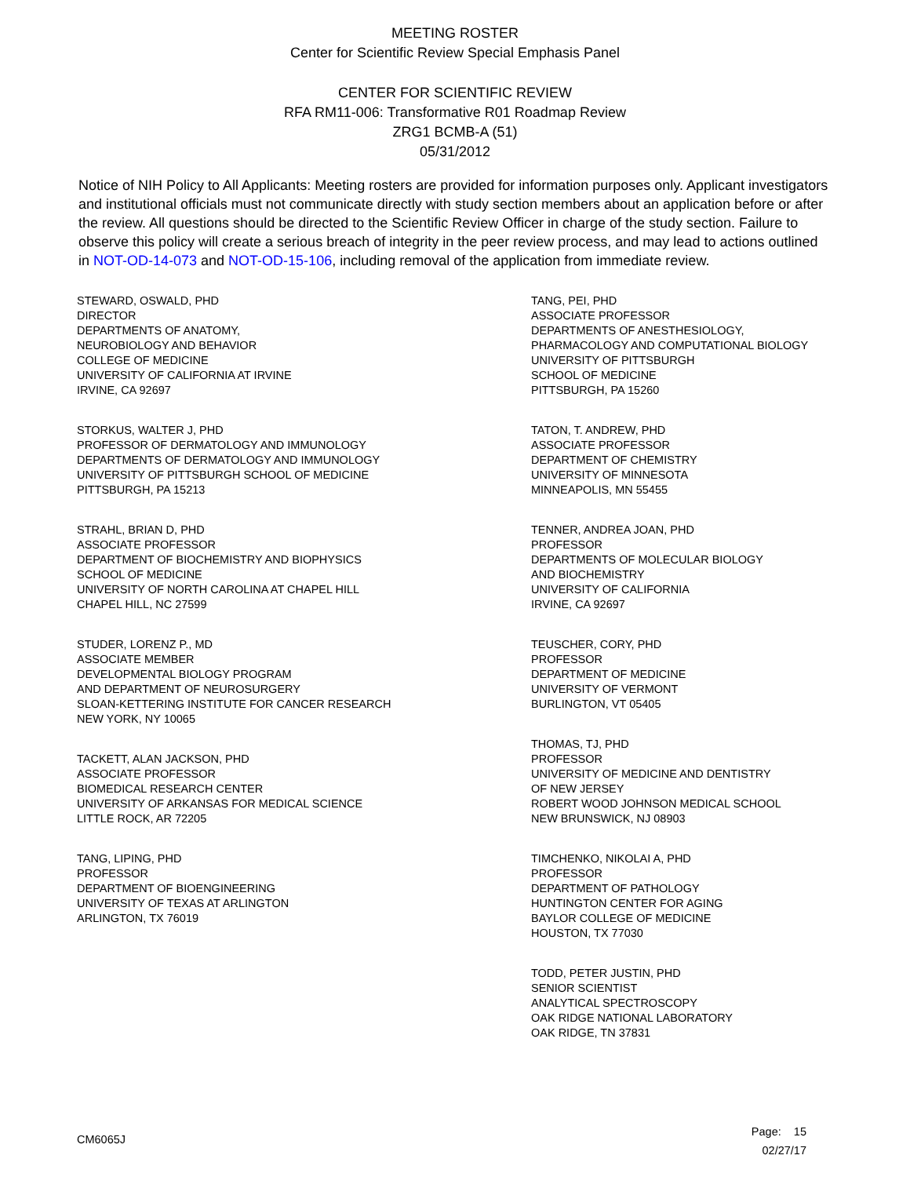MEETING ROSTER
Center for Scientific Review Special Emphasis Panel
CENTER FOR SCIENTIFIC REVIEW
RFA RM11-006: Transformative R01 Roadmap Review
ZRG1 BCMB-A (51)
05/31/2012
Notice of NIH Policy to All Applicants: Meeting rosters are provided for information purposes only. Applicant investigators and institutional officials must not communicate directly with study section members about an application before or after the review. All questions should be directed to the Scientific Review Officer in charge of the study section. Failure to observe this policy will create a serious breach of integrity in the peer review process, and may lead to actions outlined in NOT-OD-14-073 and NOT-OD-15-106, including removal of the application from immediate review.
STEWARD, OSWALD, PHD
DIRECTOR
DEPARTMENTS OF ANATOMY,
NEUROBIOLOGY AND BEHAVIOR
COLLEGE OF MEDICINE
UNIVERSITY OF CALIFORNIA AT IRVINE
IRVINE, CA 92697
STORKUS, WALTER J, PHD
PROFESSOR OF DERMATOLOGY AND IMMUNOLOGY
DEPARTMENTS OF DERMATOLOGY AND IMMUNOLOGY
UNIVERSITY OF PITTSBURGH SCHOOL OF MEDICINE
PITTSBURGH, PA 15213
STRAHL, BRIAN D, PHD
ASSOCIATE PROFESSOR
DEPARTMENT OF BIOCHEMISTRY AND BIOPHYSICS
SCHOOL OF MEDICINE
UNIVERSITY OF NORTH CAROLINA AT CHAPEL HILL
CHAPEL HILL, NC 27599
STUDER, LORENZ P., MD
ASSOCIATE MEMBER
DEVELOPMENTAL BIOLOGY PROGRAM
AND DEPARTMENT OF NEUROSURGERY
SLOAN-KETTERING INSTITUTE FOR CANCER RESEARCH
NEW YORK, NY 10065
TACKETT, ALAN JACKSON, PHD
ASSOCIATE PROFESSOR
BIOMEDICAL RESEARCH CENTER
UNIVERSITY OF ARKANSAS FOR MEDICAL SCIENCE
LITTLE ROCK, AR 72205
TANG, LIPING, PHD
PROFESSOR
DEPARTMENT OF BIOENGINEERING
UNIVERSITY OF TEXAS AT ARLINGTON
ARLINGTON, TX 76019
TANG, PEI, PHD
ASSOCIATE PROFESSOR
DEPARTMENTS OF ANESTHESIOLOGY,
PHARMACOLOGY AND COMPUTATIONAL BIOLOGY
UNIVERSITY OF PITTSBURGH
SCHOOL OF MEDICINE
PITTSBURGH, PA 15260
TATON, T. ANDREW, PHD
ASSOCIATE PROFESSOR
DEPARTMENT OF CHEMISTRY
UNIVERSITY OF MINNESOTA
MINNEAPOLIS, MN 55455
TENNER, ANDREA JOAN, PHD
PROFESSOR
DEPARTMENTS OF MOLECULAR BIOLOGY
AND BIOCHEMISTRY
UNIVERSITY OF CALIFORNIA
IRVINE, CA 92697
TEUSCHER, CORY, PHD
PROFESSOR
DEPARTMENT OF MEDICINE
UNIVERSITY OF VERMONT
BURLINGTON, VT 05405
THOMAS, TJ, PHD
PROFESSOR
UNIVERSITY OF MEDICINE AND DENTISTRY
OF NEW JERSEY
ROBERT WOOD JOHNSON MEDICAL SCHOOL
NEW BRUNSWICK, NJ 08903
TIMCHENKO, NIKOLAI A, PHD
PROFESSOR
DEPARTMENT OF PATHOLOGY
HUNTINGTON CENTER FOR AGING
BAYLOR COLLEGE OF MEDICINE
HOUSTON, TX 77030
TODD, PETER JUSTIN, PHD
SENIOR SCIENTIST
ANALYTICAL SPECTROSCOPY
OAK RIDGE NATIONAL LABORATORY
OAK RIDGE, TN 37831
CM6065J
Page: 15
02/27/17